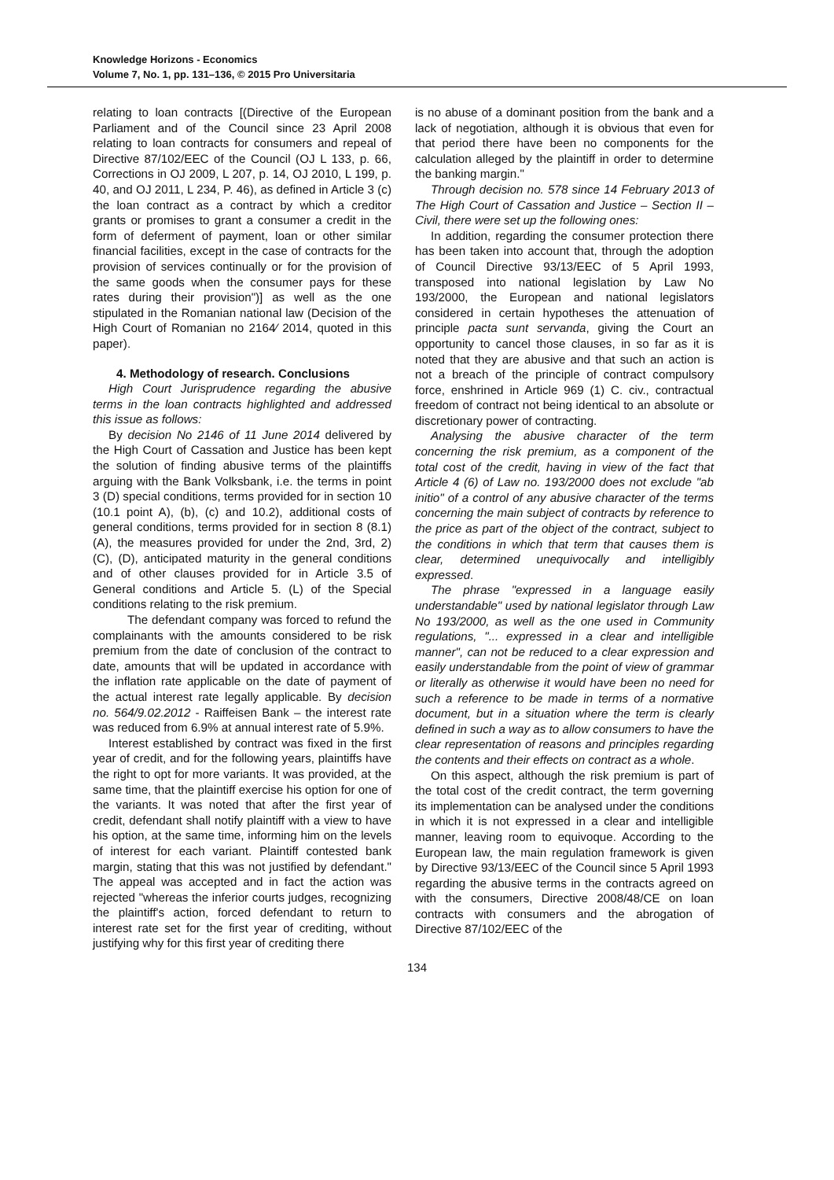Knowledge Horizons - Economics
Volume 7, No. 1, pp. 131–136, © 2015 Pro Universitaria
relating to loan contracts [(Directive of the European Parliament and of the Council since 23 April 2008 relating to loan contracts for consumers and repeal of Directive 87/102/EEC of the Council (OJ L 133, p. 66, Corrections in OJ 2009, L 207, p. 14, OJ 2010, L 199, p. 40, and OJ 2011, L 234, P. 46), as defined in Article 3 (c) the loan contract as a contract by which a creditor grants or promises to grant a consumer a credit in the form of deferment of payment, loan or other similar financial facilities, except in the case of contracts for the provision of services continually or for the provision of the same goods when the consumer pays for these rates during their provision")] as well as the one stipulated in the Romanian national law (Decision of the High Court of Romanian no 2164⁄ 2014, quoted in this paper).
4. Methodology of research. Conclusions
High Court Jurisprudence regarding the abusive terms in the loan contracts highlighted and addressed this issue as follows:
By decision No 2146 of 11 June 2014 delivered by the High Court of Cassation and Justice has been kept the solution of finding abusive terms of the plaintiffs arguing with the Bank Volksbank, i.e. the terms in point 3 (D) special conditions, terms provided for in section 10 (10.1 point A), (b), (c) and 10.2), additional costs of general conditions, terms provided for in section 8 (8.1) (A), the measures provided for under the 2nd, 3rd, 2) (C), (D), anticipated maturity in the general conditions and of other clauses provided for in Article 3.5 of General conditions and Article 5. (L) of the Special conditions relating to the risk premium.
The defendant company was forced to refund the complainants with the amounts considered to be risk premium from the date of conclusion of the contract to date, amounts that will be updated in accordance with the inflation rate applicable on the date of payment of the actual interest rate legally applicable. By decision no. 564/9.02.2012 - Raiffeisen Bank – the interest rate was reduced from 6.9% at annual interest rate of 5.9%.
Interest established by contract was fixed in the first year of credit, and for the following years, plaintiffs have the right to opt for more variants. It was provided, at the same time, that the plaintiff exercise his option for one of the variants. It was noted that after the first year of credit, defendant shall notify plaintiff with a view to have his option, at the same time, informing him on the levels of interest for each variant. Plaintiff contested bank margin, stating that this was not justified by defendant." The appeal was accepted and in fact the action was rejected "whereas the inferior courts judges, recognizing the plaintiff's action, forced defendant to return to interest rate set for the first year of crediting, without justifying why for this first year of crediting there
is no abuse of a dominant position from the bank and a lack of negotiation, although it is obvious that even for that period there have been no components for the calculation alleged by the plaintiff in order to determine the banking margin."
Through decision no. 578 since 14 February 2013 of The High Court of Cassation and Justice – Section II – Civil, there were set up the following ones:
In addition, regarding the consumer protection there has been taken into account that, through the adoption of Council Directive 93/13/EEC of 5 April 1993, transposed into national legislation by Law No 193/2000, the European and national legislators considered in certain hypotheses the attenuation of principle pacta sunt servanda, giving the Court an opportunity to cancel those clauses, in so far as it is noted that they are abusive and that such an action is not a breach of the principle of contract compulsory force, enshrined in Article 969 (1) C. civ., contractual freedom of contract not being identical to an absolute or discretionary power of contracting.
Analysing the abusive character of the term concerning the risk premium, as a component of the total cost of the credit, having in view of the fact that Article 4 (6) of Law no. 193/2000 does not exclude "ab initio" of a control of any abusive character of the terms concerning the main subject of contracts by reference to the price as part of the object of the contract, subject to the conditions in which that term that causes them is clear, determined unequivocally and intelligibly expressed.
The phrase "expressed in a language easily understandable" used by national legislator through Law No 193/2000, as well as the one used in Community regulations, "... expressed in a clear and intelligible manner", can not be reduced to a clear expression and easily understandable from the point of view of grammar or literally as otherwise it would have been no need for such a reference to be made in terms of a normative document, but in a situation where the term is clearly defined in such a way as to allow consumers to have the clear representation of reasons and principles regarding the contents and their effects on contract as a whole.
On this aspect, although the risk premium is part of the total cost of the credit contract, the term governing its implementation can be analysed under the conditions in which it is not expressed in a clear and intelligible manner, leaving room to equivoque. According to the European law, the main regulation framework is given by Directive 93/13/EEC of the Council since 5 April 1993 regarding the abusive terms in the contracts agreed on with the consumers, Directive 2008/48/CE on loan contracts with consumers and the abrogation of Directive 87/102/EEC of the
134